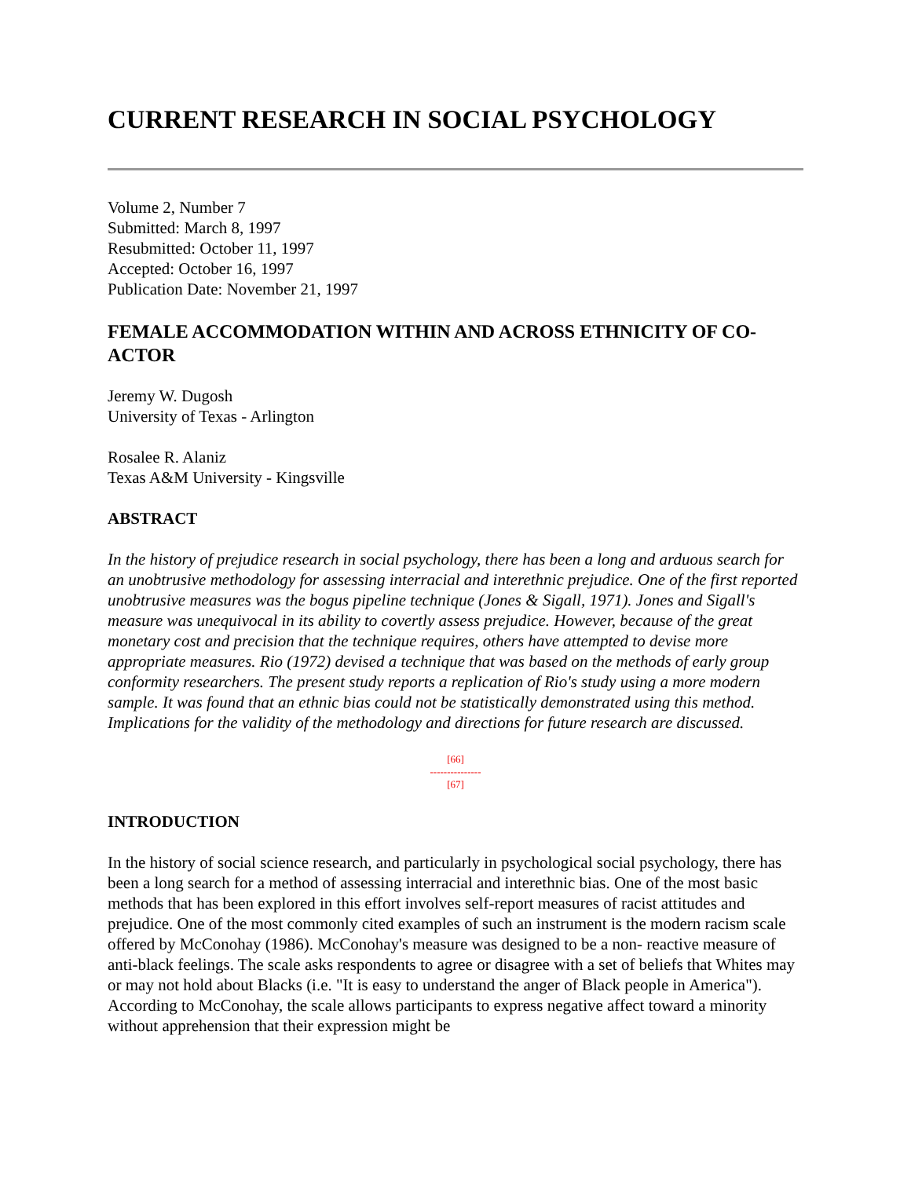CURRENT RESEARCH IN SOCIAL PSYCHOLOGY
Volume 2, Number 7
Submitted: March 8, 1997
Resubmitted: October 11, 1997
Accepted: October 16, 1997
Publication Date: November 21, 1997
FEMALE ACCOMMODATION WITHIN AND ACROSS ETHNICITY OF CO-ACTOR
Jeremy W. Dugosh
University of Texas - Arlington
Rosalee R. Alaniz
Texas A&M University - Kingsville
ABSTRACT
In the history of prejudice research in social psychology, there has been a long and arduous search for an unobtrusive methodology for assessing interracial and interethnic prejudice. One of the first reported unobtrusive measures was the bogus pipeline technique (Jones & Sigall, 1971). Jones and Sigall's measure was unequivocal in its ability to covertly assess prejudice. However, because of the great monetary cost and precision that the technique requires, others have attempted to devise more appropriate measures. Rio (1972) devised a technique that was based on the methods of early group conformity researchers. The present study reports a replication of Rio's study using a more modern sample. It was found that an ethnic bias could not be statistically demonstrated using this method. Implications for the validity of the methodology and directions for future research are discussed.
[66]
---------------
[67]
INTRODUCTION
In the history of social science research, and particularly in psychological social psychology, there has been a long search for a method of assessing interracial and interethnic bias. One of the most basic methods that has been explored in this effort involves self-report measures of racist attitudes and prejudice. One of the most commonly cited examples of such an instrument is the modern racism scale offered by McConohay (1986). McConohay's measure was designed to be a non- reactive measure of anti-black feelings. The scale asks respondents to agree or disagree with a set of beliefs that Whites may or may not hold about Blacks (i.e. "It is easy to understand the anger of Black people in America"). According to McConohay, the scale allows participants to express negative affect toward a minority without apprehension that their expression might be